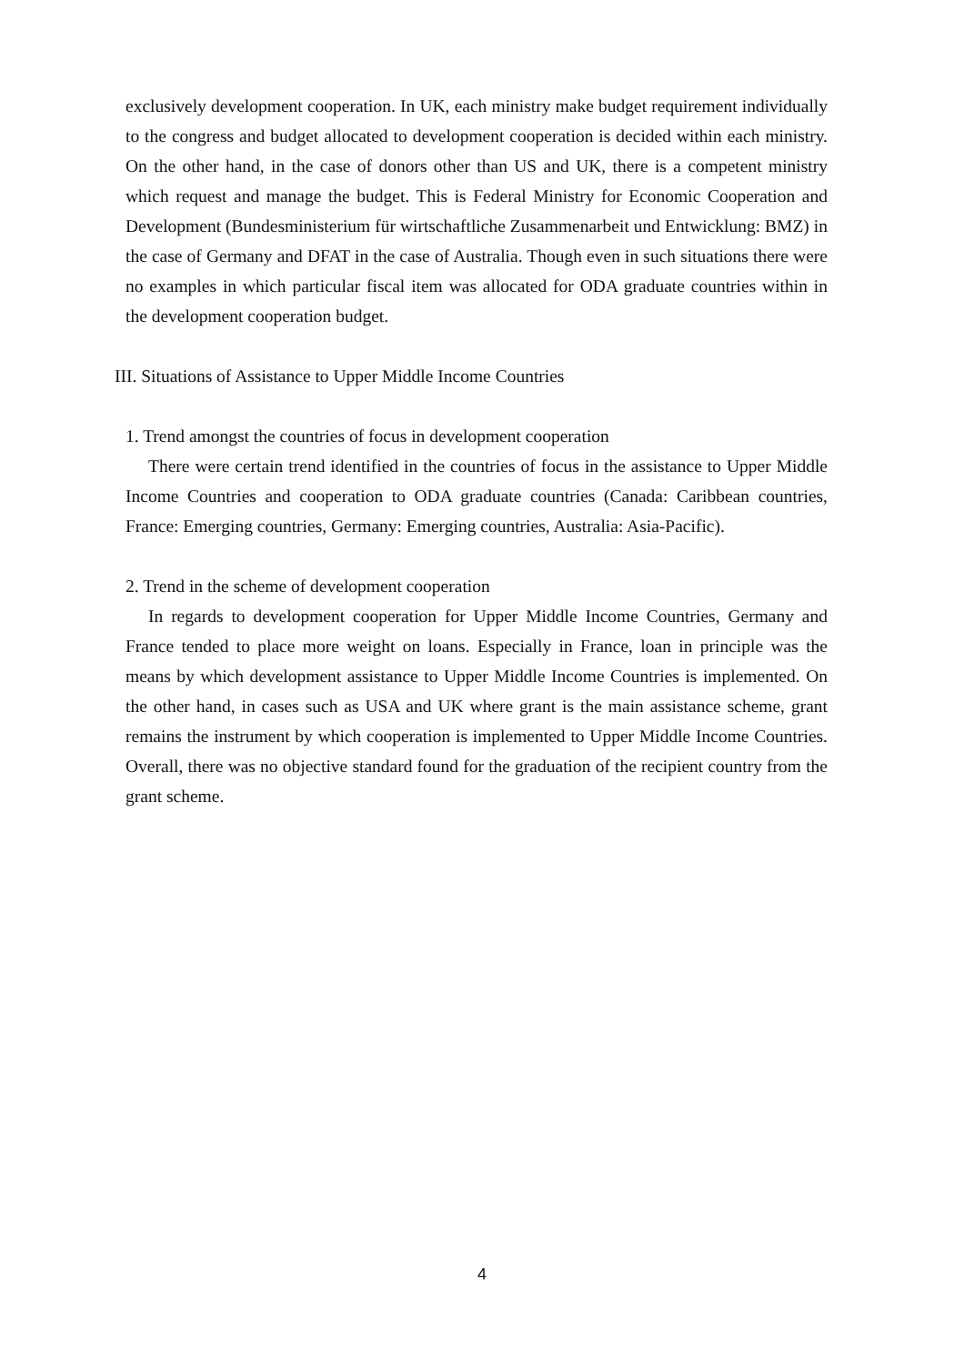exclusively development cooperation. In UK, each ministry make budget requirement individually to the congress and budget allocated to development cooperation is decided within each ministry. On the other hand, in the case of donors other than US and UK, there is a competent ministry which request and manage the budget. This is Federal Ministry for Economic Cooperation and Development (Bundesministerium für wirtschaftliche Zusammenarbeit und Entwicklung: BMZ) in the case of Germany and DFAT in the case of Australia. Though even in such situations there were no examples in which particular fiscal item was allocated for ODA graduate countries within in the development cooperation budget.
III. Situations of Assistance to Upper Middle Income Countries
1. Trend amongst the countries of focus in development cooperation
There were certain trend identified in the countries of focus in the assistance to Upper Middle Income Countries and cooperation to ODA graduate countries (Canada: Caribbean countries, France: Emerging countries, Germany: Emerging countries, Australia: Asia-Pacific).
2. Trend in the scheme of development cooperation
In regards to development cooperation for Upper Middle Income Countries, Germany and France tended to place more weight on loans. Especially in France, loan in principle was the means by which development assistance to Upper Middle Income Countries is implemented. On the other hand, in cases such as USA and UK where grant is the main assistance scheme, grant remains the instrument by which cooperation is implemented to Upper Middle Income Countries. Overall, there was no objective standard found for the graduation of the recipient country from the grant scheme.
4